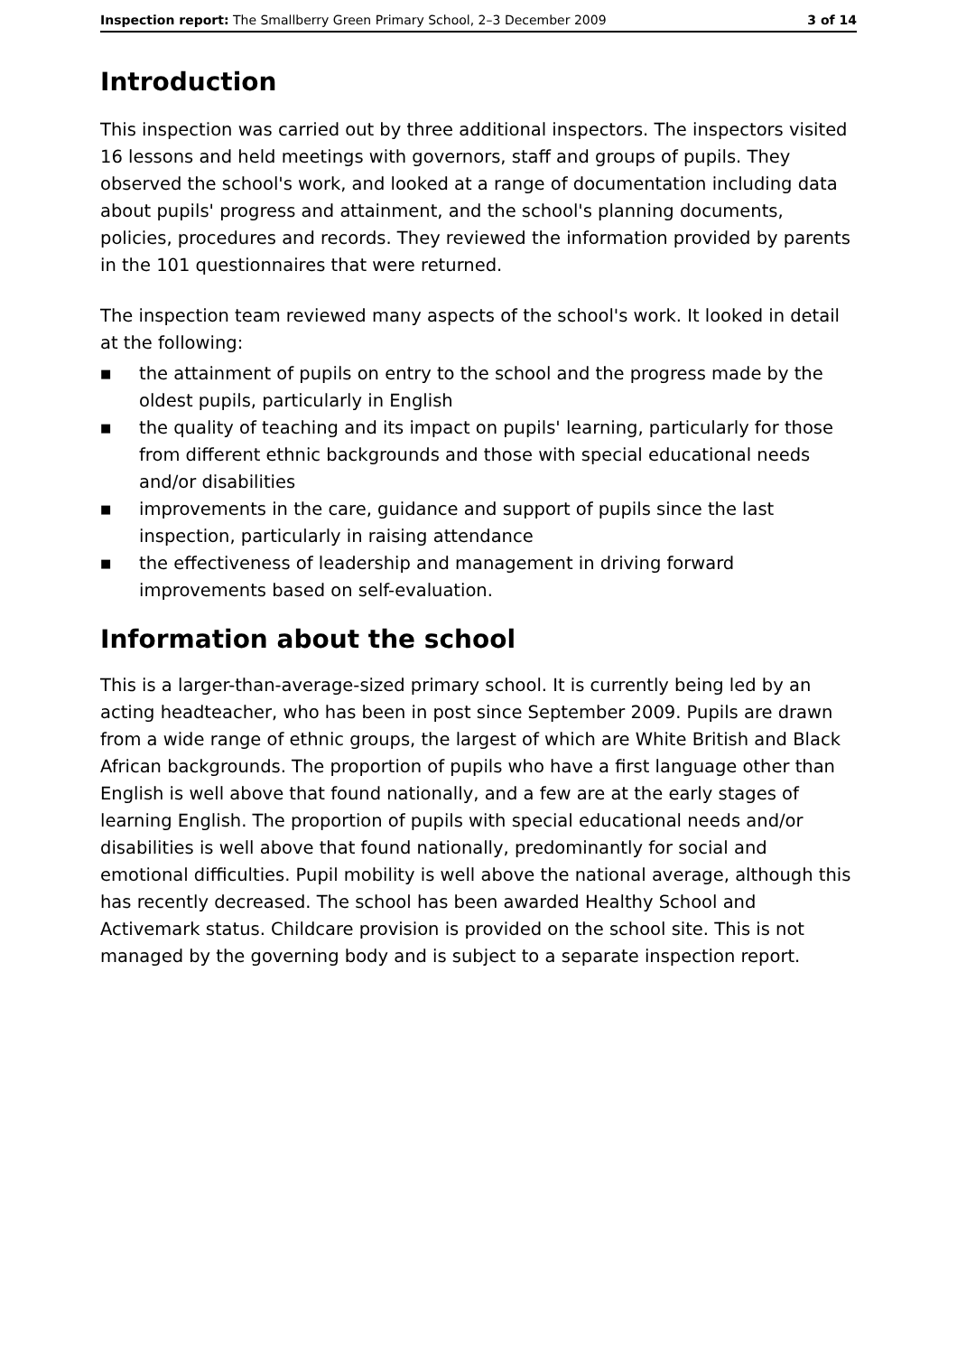Inspection report: The Smallberry Green Primary School, 2–3 December 2009 3 of 14
Introduction
This inspection was carried out by three additional inspectors. The inspectors visited 16 lessons and held meetings with governors, staff and groups of pupils. They observed the school's work, and looked at a range of documentation including data about pupils' progress and attainment, and the school's planning documents, policies, procedures and records. They reviewed the information provided by parents in the 101 questionnaires that were returned.
The inspection team reviewed many aspects of the school's work. It looked in detail at the following:
■ the attainment of pupils on entry to the school and the progress made by the oldest pupils, particularly in English
■ the quality of teaching and its impact on pupils' learning, particularly for those from different ethnic backgrounds and those with special educational needs and/or disabilities
■ improvements in the care, guidance and support of pupils since the last inspection, particularly in raising attendance
■ the effectiveness of leadership and management in driving forward improvements based on self-evaluation.
Information about the school
This is a larger-than-average-sized primary school. It is currently being led by an acting headteacher, who has been in post since September 2009. Pupils are drawn from a wide range of ethnic groups, the largest of which are White British and Black African backgrounds. The proportion of pupils who have a first language other than English is well above that found nationally, and a few are at the early stages of learning English. The proportion of pupils with special educational needs and/or disabilities is well above that found nationally, predominantly for social and emotional difficulties. Pupil mobility is well above the national average, although this has recently decreased. The school has been awarded Healthy School and Activemark status. Childcare provision is provided on the school site. This is not managed by the governing body and is subject to a separate inspection report.